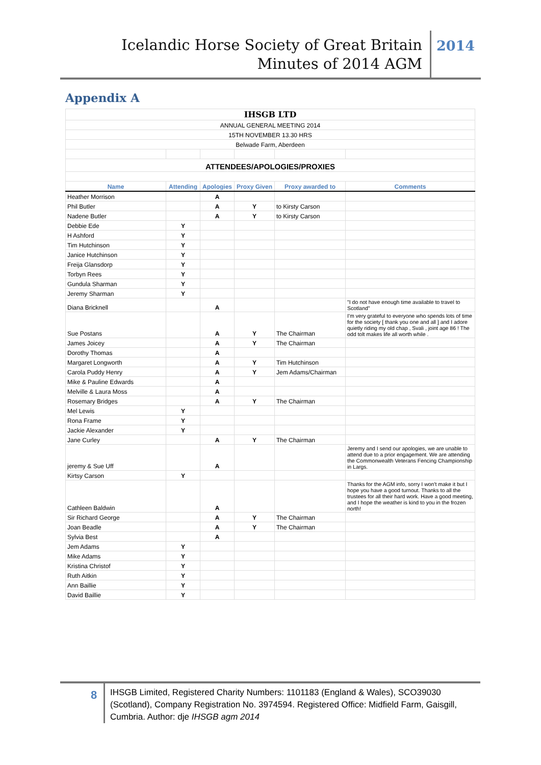Icelandic Horse Society of Great Britain
Minutes of 2014 AGM
2014
Appendix A
| IHSGB LTD | | | | | |
| ANNUAL GENERAL MEETING 2014 | | | | | |
| 15TH NOVEMBER 13.30 HRS | | | | | |
| Belwade Farm, Aberdeen | | | | | |
| ATTENDEES/APOLOGIES/PROXIES | | | | | |
| Name | Attending | Apologies | Proxy Given | Proxy awarded to | Comments |
| Heather Morrison | | A | | | |
| Phil Butler | | A | Y | to Kirsty Carson | |
| Nadene Butler | | A | Y | to Kirsty Carson | |
| Debbie Ede | Y | | | | |
| H Ashford | Y | | | | |
| Tim Hutchinson | Y | | | | |
| Janice Hutchinson | Y | | | | |
| Freija Glansdorp | Y | | | | |
| Torbyn Rees | Y | | | | |
| Gundula Sharman | Y | | | | |
| Jeremy Sharman | Y | | | | |
| Diana Bricknell | | A | | | "I do not have enough time available to travel to Scotland" |
| Sue Postans | | A | Y | The Chairman | I'm very grateful to everyone who spends lots of time for the society [ thank you one and all ] and I adore quietly riding my old chap , Svali , joint age 86 ! The odd tolt makes life all worth while . |
| James Joicey | | A | Y | The Chairman | |
| Dorothy Thomas | | A | | | |
| Margaret Longworth | | A | Y | Tim Hutchinson | |
| Carola Puddy Henry | | A | Y | Jem Adams/Chairman | |
| Mike & Pauline Edwards | | A | | | |
| Melville & Laura Moss | | A | | | |
| Rosemary Bridges | | A | Y | The Chairman | |
| Mel Lewis | Y | | | | |
| Rona Frame | Y | | | | |
| Jackie Alexander | Y | | | | |
| Jane Curley | | A | Y | The Chairman | |
| jeremy & Sue Uff | | A | | | Jeremy and I send our apologies, we are unable to attend due to a prior engagement. We are attending the Commonwealth Veterans Fencing Championship in Largs. |
| Kirtsy Carson | Y | | | | |
| Cathleen Baldwin | | A | | | Thanks for the AGM info, sorry I won't make it but I hope you have a good turnout. Thanks to all the trustees for all their hard work. Have a good meeting, and I hope the weather is kind to you in the frozen north! |
| Sir Richard George | | A | Y | The Chairman | |
| Joan Beadle | | A | Y | The Chairman | |
| Sylvia Best | | A | | | |
| Jem Adams | Y | | | | |
| Mike Adams | Y | | | | |
| Kristina Christof | Y | | | | |
| Ruth Aitkin | Y | | | | |
| Ann Baillie | Y | | | | |
| David Baillie | Y | | | | |
8
IHSGB Limited, Registered Charity Numbers: 1101183 (England & Wales), SCO39030 (Scotland), Company Registration No. 3974594. Registered Office: Midfield Farm, Gaisgill, Cumbria. Author: dje IHSGB agm 2014